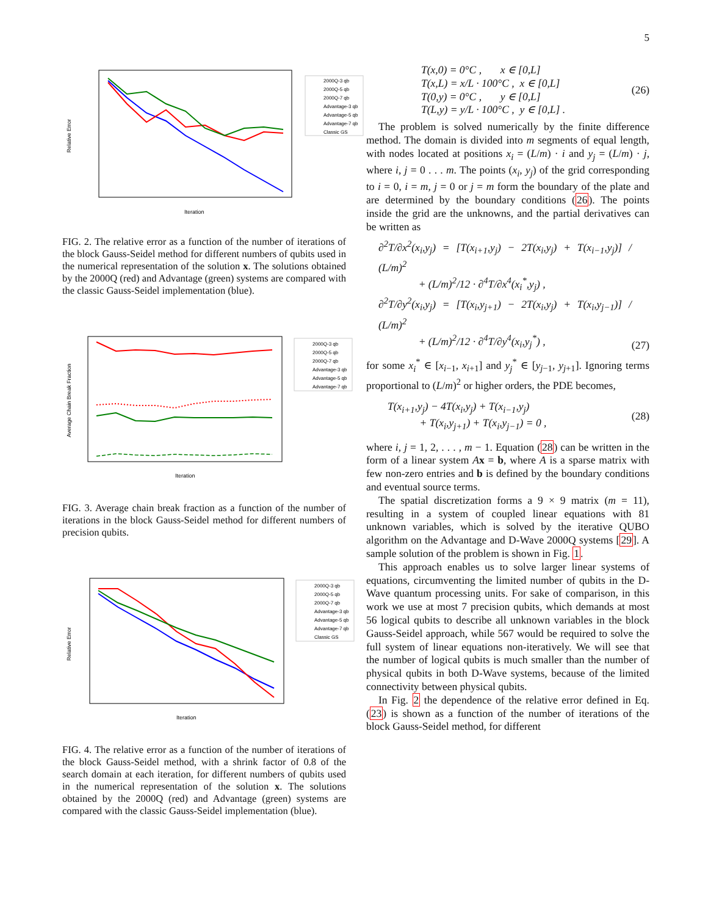5
Iteration
Relative Error
2000Q-3 qb
2000Q-5 qb
2000Q-7 qb
Advantage-3 qb
Advantage-5 qb
Advantage-7 qb
Classic GS
FIG. 2. The relative error as a function of the number of iterations of the block Gauss-Seidel method for different numbers of qubits used in the numerical representation of the solution x. The solutions obtained by the 2000Q (red) and Advantage (green) systems are compared with the classic Gauss-Seidel implementation (blue).
Iteration
Average Chain Break Fraction
2000Q-3 qb
2000Q-5 qb
2000Q-7 qb
Advantage-3 qb
Advantage-5 qb
Advantage-7 qb
FIG. 3. Average chain break fraction as a function of the number of iterations in the block Gauss-Seidel method for different numbers of precision qubits.
Iteration
Relative Error
2000Q-3 qb
2000Q-5 qb
2000Q-7 qb
Advantage-3 qb
Advantage-5 qb
Advantage-7 qb
Classic GS
FIG. 4. The relative error as a function of the number of iterations of the block Gauss-Seidel method, with a shrink factor of 0.8 of the search domain at each iteration, for different numbers of qubits used in the numerical representation of the solution x. The solutions obtained by the 2000Q (red) and Advantage (green) systems are compared with the classic Gauss-Seidel implementation (blue).
T(x,0) = 0°C , x ∈ [0,L]
T(x,L) = x/L · 100°C , x ∈ [0,L]
T(0,y) = 0°C , y ∈ [0,L]
T(L,y) = y/L · 100°C , y ∈ [0,L] . (26)
The problem is solved numerically by the finite difference method. The domain is divided into m segments of equal length, with nodes located at positions x<sub>i</sub> = (L/m) · i and y<sub>j</sub> = (L/m) · j, where i, j = 0 . . . m. The points (x<sub>i</sub>, y<sub>j</sub>) of the grid corresponding to i = 0, i = m, j = 0 or j = m form the boundary of the plate and are determined by the boundary conditions (26). The points inside the grid are the unknowns, and the partial derivatives can be written as
∂<sup>2</sup>T/∂x<sup>2</sup>(x<sub>i</sub>,y<sub>j</sub>) = [T(x<sub>i+1</sub>,y<sub>j</sub>) − 2T(x<sub>i</sub>,y<sub>j</sub>) + T(x<sub>i−1</sub>,y<sub>j</sub>)] / (L/m)<sup>2</sup>
+ (L/m)<sup>2</sup>/12 · ∂<sup>4</sup>T/∂x<sup>4</sup>(x<sub>i</sub><sup>*</sup>,y<sub>j</sub>) ,
∂<sup>2</sup>T/∂y<sup>2</sup>(x<sub>i</sub>,y<sub>j</sub>) = [T(x<sub>i</sub>,y<sub>j+1</sub>) − 2T(x<sub>i</sub>,y<sub>j</sub>) + T(x<sub>i</sub>,y<sub>j−1</sub>)] / (L/m)<sup>2</sup>
+ (L/m)<sup>2</sup>/12 · ∂<sup>4</sup>T/∂y<sup>4</sup>(x<sub>i</sub>,y<sub>j</sub><sup>*</sup>) , (27)
for some x<sub>i</sub><sup>*</sup> ∈ [x<sub>i−1</sub>, x<sub>i+1</sub>] and y<sub>j</sub><sup>*</sup> ∈ [y<sub>j−1</sub>, y<sub>j+1</sub>]. Ignoring terms proportional to (L/m)<sup>2</sup> or higher orders, the PDE becomes,
T(x<sub>i+1</sub>,y<sub>j</sub>) − 4T(x<sub>i</sub>,y<sub>j</sub>) + T(x<sub>i−1</sub>,y<sub>j</sub>)
+ T(x<sub>i</sub>,y<sub>j+1</sub>) + T(x<sub>i</sub>,y<sub>j−1</sub>) = 0 , (28)
where i, j = 1, 2, . . . , m − 1. Equation (28) can be written in the form of a linear system Ax = b, where A is a sparse matrix with few non-zero entries and b is defined by the boundary conditions and eventual source terms.
The spatial discretization forms a 9 × 9 matrix (m = 11), resulting in a system of coupled linear equations with 81 unknown variables, which is solved by the iterative QUBO algorithm on the Advantage and D-Wave 2000Q systems [29]. A sample solution of the problem is shown in Fig. 1.
This approach enables us to solve larger linear systems of equations, circumventing the limited number of qubits in the D-Wave quantum processing units. For sake of comparison, in this work we use at most 7 precision qubits, which demands at most 56 logical qubits to describe all unknown variables in the block Gauss-Seidel approach, while 567 would be required to solve the full system of linear equations non-iteratively. We will see that the number of logical qubits is much smaller than the number of physical qubits in both D-Wave systems, because of the limited connectivity between physical qubits.
In Fig. 2 the dependence of the relative error defined in Eq. (23) is shown as a function of the number of iterations of the block Gauss-Seidel method, for different